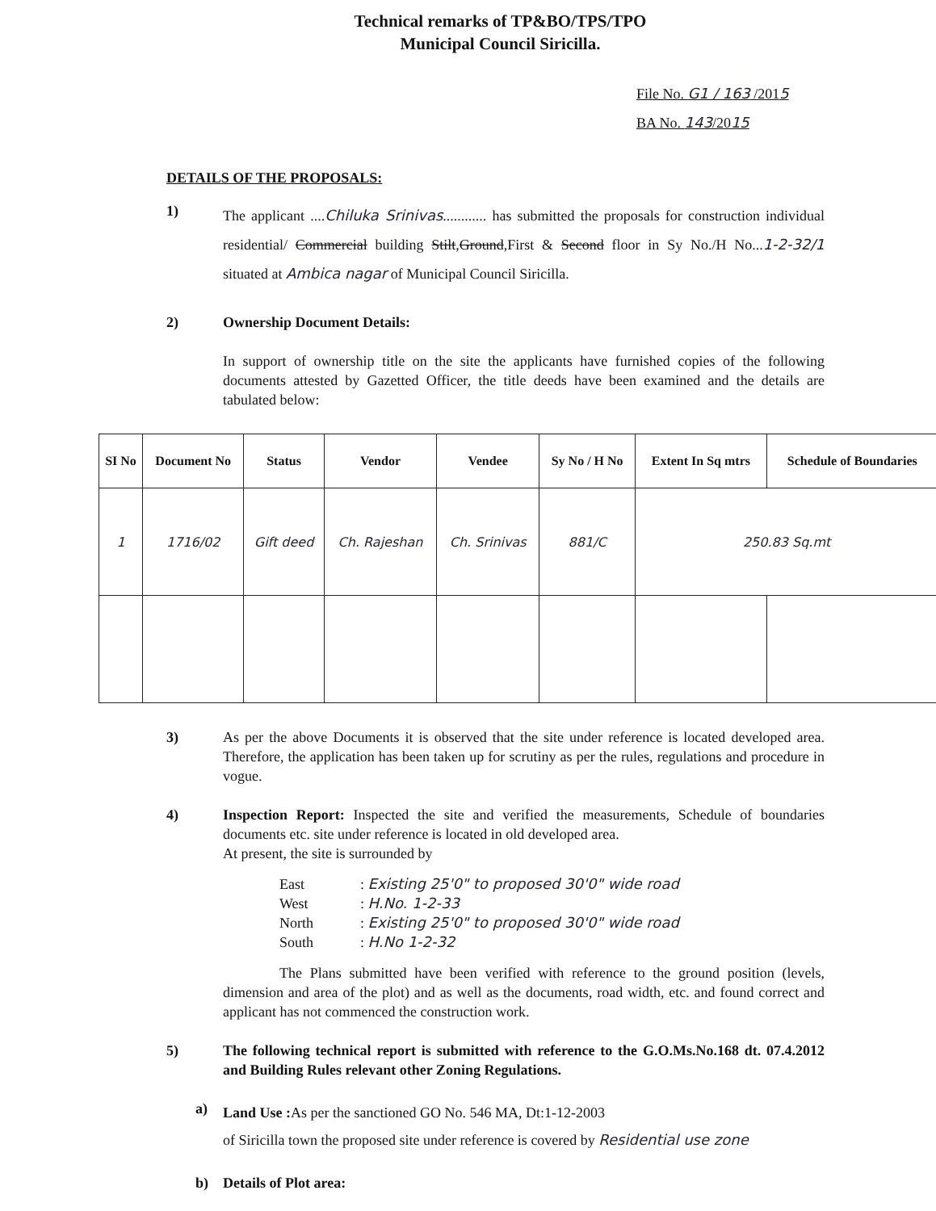Technical remarks of TP&BO/TPS/TPO
Municipal Council Siricilla.
File No. G1 / 163 /2015
BA No. 143/2015
DETAILS OF THE PROPOSALS:
1)
The applicant ....Chiluka Srinivas............ has submitted the proposals for construction individual residential/ Commercial building Stilt,Ground,First & Second floor in Sy No./H No...1-2-32/1 situated at Ambica nagar of Municipal Council Siricilla.
2) Ownership Document Details:
In support of ownership title on the site the applicants have furnished copies of the following documents attested by Gazetted Officer, the title deeds have been examined and the details are tabulated below:
| SI No | Document No | Status | Vendor | Vendee | Sy No / H No | Extent In Sq mtrs | Schedule of Boundaries |
| --- | --- | --- | --- | --- | --- | --- | --- |
| 1 | 1716/02 | Gift deed | Ch. Rajeshan | Ch. Srinivas | 881/C | 250.83 Sq.mt | |
3) As per the above Documents it is observed that the site under reference is located developed area. Therefore, the application has been taken up for scrutiny as per the rules, regulations and procedure in vogue.
4) Inspection Report: Inspected the site and verified the measurements, Schedule of boundaries documents etc. site under reference is located in old developed area.
At present, the site is surrounded by
East: Existing 25'0" to proposed 30'0" wide road West: H.No. 1-2-33 North: Existing 25'0" to proposed 30'0" wide road South: H.No 1-2-32
The Plans submitted have been verified with reference to the ground position (levels, dimension and area of the plot) and as well as the documents, road width, etc. and found correct and applicant has not commenced the construction work.
5) The following technical report is submitted with reference to the G.O.Ms.No.168 dt. 07.4.2012 and Building Rules relevant other Zoning Regulations.
a)
Land Use : As per the sanctioned GO No. 546 MA, Dt:1-12-2003
of Siricilla town the proposed site under reference is covered by Residential use zone
b) Details of Plot area: